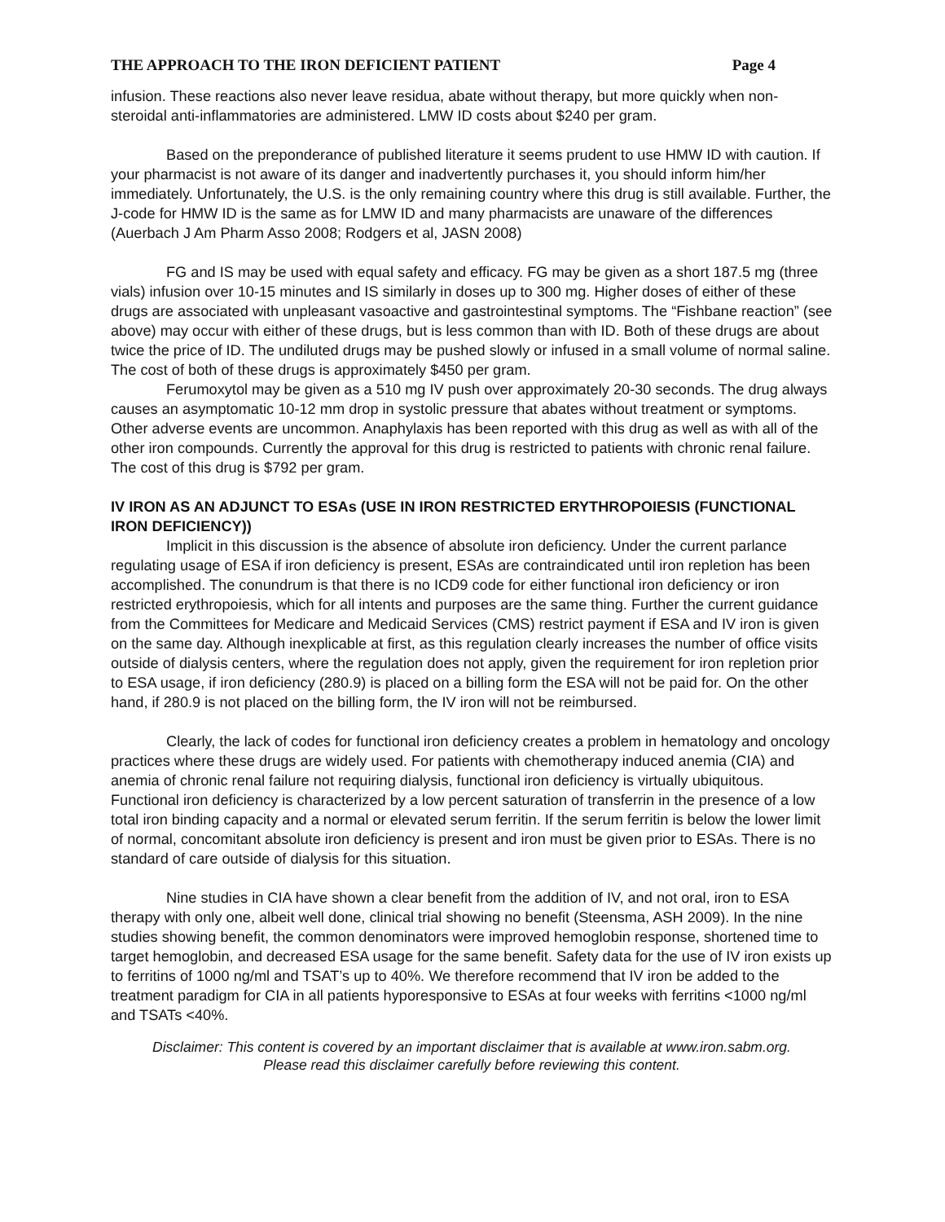THE APPROACH TO THE IRON DEFICIENT PATIENT Page 4
infusion. These reactions also never leave residua, abate without therapy, but more quickly when non-steroidal anti-inflammatories are administered. LMW ID costs about $240 per gram.
Based on the preponderance of published literature it seems prudent to use HMW ID with caution. If your pharmacist is not aware of its danger and inadvertently purchases it, you should inform him/her immediately. Unfortunately, the U.S. is the only remaining country where this drug is still available. Further, the J-code for HMW ID is the same as for LMW ID and many pharmacists are unaware of the differences (Auerbach J Am Pharm Asso 2008; Rodgers et al, JASN 2008)
FG and IS may be used with equal safety and efficacy. FG may be given as a short 187.5 mg (three vials) infusion over 10-15 minutes and IS similarly in doses up to 300 mg. Higher doses of either of these drugs are associated with unpleasant vasoactive and gastrointestinal symptoms. The “Fishbane reaction” (see above) may occur with either of these drugs, but is less common than with ID. Both of these drugs are about twice the price of ID. The undiluted drugs may be pushed slowly or infused in a small volume of normal saline. The cost of both of these drugs is approximately $450 per gram.
Ferumoxytol may be given as a 510 mg IV push over approximately 20-30 seconds. The drug always causes an asymptomatic 10-12 mm drop in systolic pressure that abates without treatment or symptoms. Other adverse events are uncommon. Anaphylaxis has been reported with this drug as well as with all of the other iron compounds. Currently the approval for this drug is restricted to patients with chronic renal failure. The cost of this drug is $792 per gram.
IV IRON AS AN ADJUNCT TO ESAs (USE IN IRON RESTRICTED ERYTHROPOIESIS (FUNCTIONAL IRON DEFICIENCY))
Implicit in this discussion is the absence of absolute iron deficiency. Under the current parlance regulating usage of ESA if iron deficiency is present, ESAs are contraindicated until iron repletion has been accomplished. The conundrum is that there is no ICD9 code for either functional iron deficiency or iron restricted erythropoiesis, which for all intents and purposes are the same thing. Further the current guidance from the Committees for Medicare and Medicaid Services (CMS) restrict payment if ESA and IV iron is given on the same day. Although inexplicable at first, as this regulation clearly increases the number of office visits outside of dialysis centers, where the regulation does not apply, given the requirement for iron repletion prior to ESA usage, if iron deficiency (280.9) is placed on a billing form the ESA will not be paid for. On the other hand, if 280.9 is not placed on the billing form, the IV iron will not be reimbursed.
Clearly, the lack of codes for functional iron deficiency creates a problem in hematology and oncology practices where these drugs are widely used. For patients with chemotherapy induced anemia (CIA) and anemia of chronic renal failure not requiring dialysis, functional iron deficiency is virtually ubiquitous. Functional iron deficiency is characterized by a low percent saturation of transferrin in the presence of a low total iron binding capacity and a normal or elevated serum ferritin. If the serum ferritin is below the lower limit of normal, concomitant absolute iron deficiency is present and iron must be given prior to ESAs. There is no standard of care outside of dialysis for this situation.
Nine studies in CIA have shown a clear benefit from the addition of IV, and not oral, iron to ESA therapy with only one, albeit well done, clinical trial showing no benefit (Steensma, ASH 2009). In the nine studies showing benefit, the common denominators were improved hemoglobin response, shortened time to target hemoglobin, and decreased ESA usage for the same benefit. Safety data for the use of IV iron exists up to ferritins of 1000 ng/ml and TSAT’s up to 40%. We therefore recommend that IV iron be added to the treatment paradigm for CIA in all patients hyporesponsive to ESAs at four weeks with ferritins <1000 ng/ml and TSATs <40%.
Disclaimer: This content is covered by an important disclaimer that is available at www.iron.sabm.org.
Please read this disclaimer carefully before reviewing this content.